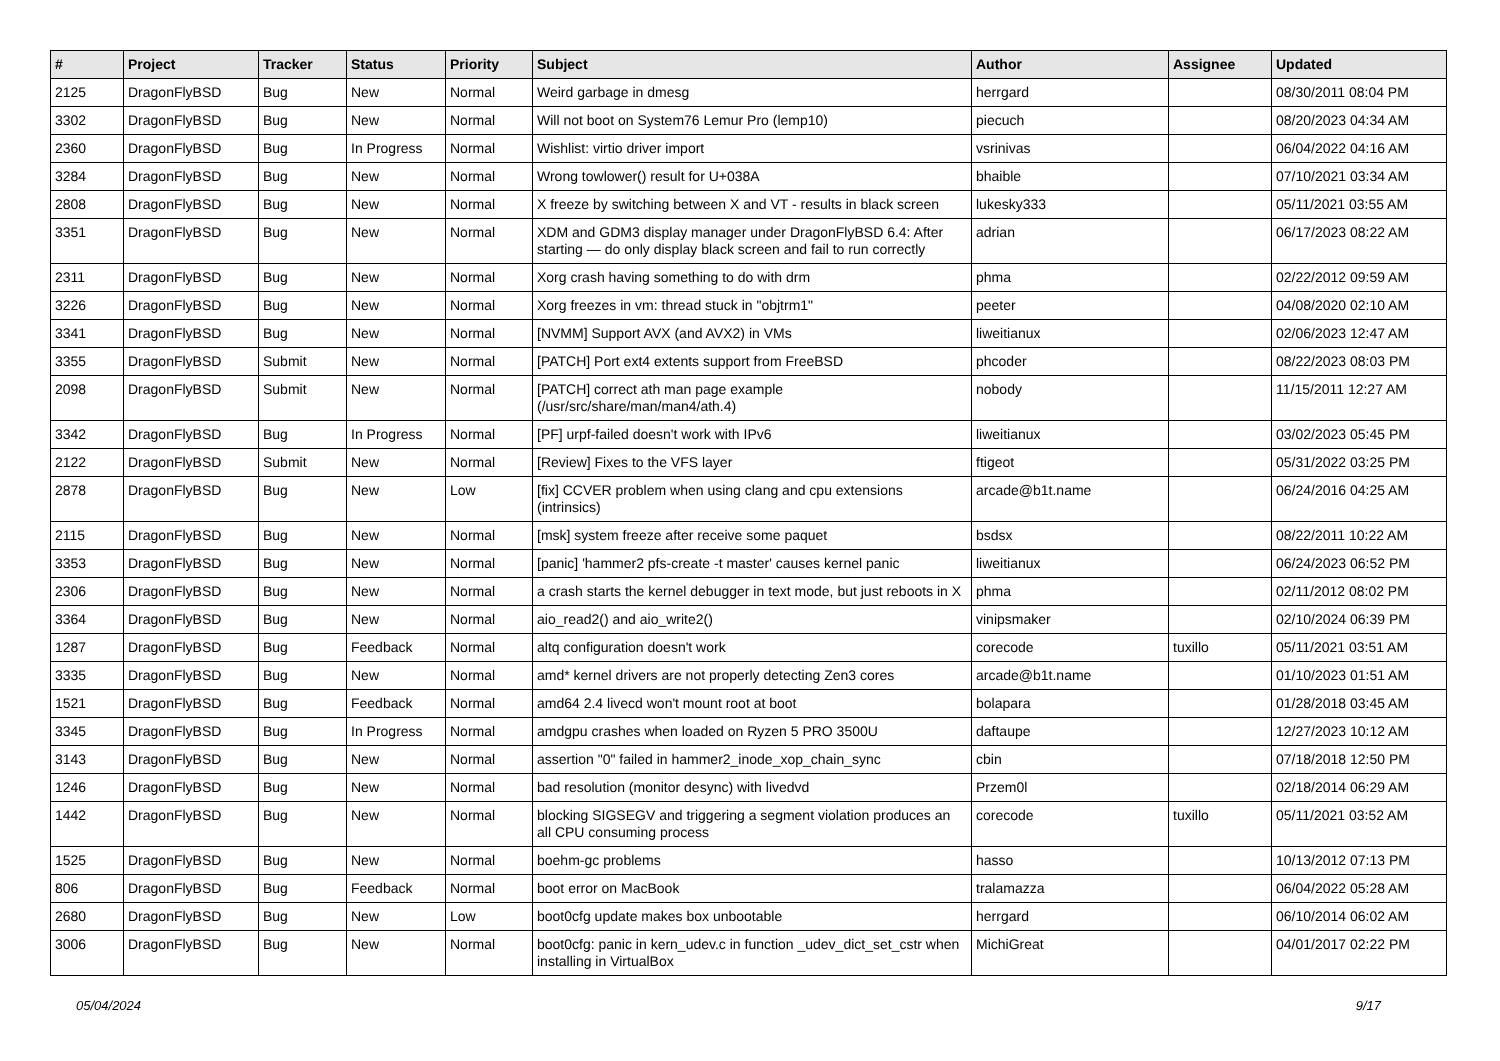| # | Project | Tracker | Status | Priority | Subject | Author | Assignee | Updated |
| --- | --- | --- | --- | --- | --- | --- | --- | --- |
| 2125 | DragonFlyBSD | Bug | New | Normal | Weird garbage in dmesg | herrgard | | 08/30/2011 08:04 PM |
| 3302 | DragonFlyBSD | Bug | New | Normal | Will not boot on System76 Lemur Pro (lemp10) | piecuch | | 08/20/2023 04:34 AM |
| 2360 | DragonFlyBSD | Bug | In Progress | Normal | Wishlist: virtio driver import | vsrinivas | | 06/04/2022 04:16 AM |
| 3284 | DragonFlyBSD | Bug | New | Normal | Wrong towlower() result for U+038A | bhaible | | 07/10/2021 03:34 AM |
| 2808 | DragonFlyBSD | Bug | New | Normal | X freeze by switching between X and VT - results in black screen | lukesky333 | | 05/11/2021 03:55 AM |
| 3351 | DragonFlyBSD | Bug | New | Normal | XDM and GDM3 display manager under DragonFlyBSD 6.4: After starting — do only display black screen and fail to run correctly | adrian | | 06/17/2023 08:22 AM |
| 2311 | DragonFlyBSD | Bug | New | Normal | Xorg crash having something to do with drm | phma | | 02/22/2012 09:59 AM |
| 3226 | DragonFlyBSD | Bug | New | Normal | Xorg freezes in vm: thread stuck in "objtrm1" | peeter | | 04/08/2020 02:10 AM |
| 3341 | DragonFlyBSD | Bug | New | Normal | [NVMM] Support AVX (and AVX2) in VMs | liweitianux | | 02/06/2023 12:47 AM |
| 3355 | DragonFlyBSD | Submit | New | Normal | [PATCH] Port ext4 extents support from FreeBSD | phcoder | | 08/22/2023 08:03 PM |
| 2098 | DragonFlyBSD | Submit | New | Normal | [PATCH] correct ath man page example (/usr/src/share/man/man4/ath.4) | nobody | | 11/15/2011 12:27 AM |
| 3342 | DragonFlyBSD | Bug | In Progress | Normal | [PF] urpf-failed doesn't work with IPv6 | liweitianux | | 03/02/2023 05:45 PM |
| 2122 | DragonFlyBSD | Submit | New | Normal | [Review] Fixes to the VFS layer | ftigeot | | 05/31/2022 03:25 PM |
| 2878 | DragonFlyBSD | Bug | New | Low | [fix] CCVER problem when using clang and cpu extensions (intrinsics) | arcade@b1t.name | | 06/24/2016 04:25 AM |
| 2115 | DragonFlyBSD | Bug | New | Normal | [msk] system freeze after receive some paquet | bsdsx | | 08/22/2011 10:22 AM |
| 3353 | DragonFlyBSD | Bug | New | Normal | [panic] 'hammer2 pfs-create -t master' causes kernel panic | liweitianux | | 06/24/2023 06:52 PM |
| 2306 | DragonFlyBSD | Bug | New | Normal | a crash starts the kernel debugger in text mode, but just reboots in X | phma | | 02/11/2012 08:02 PM |
| 3364 | DragonFlyBSD | Bug | New | Normal | aio_read2() and aio_write2() | vinipsmaker | | 02/10/2024 06:39 PM |
| 1287 | DragonFlyBSD | Bug | Feedback | Normal | altq configuration doesn't work | corecode | tuxillo | 05/11/2021 03:51 AM |
| 3335 | DragonFlyBSD | Bug | New | Normal | amd* kernel drivers are not properly detecting Zen3 cores | arcade@b1t.name | | 01/10/2023 01:51 AM |
| 1521 | DragonFlyBSD | Bug | Feedback | Normal | amd64 2.4 livecd won't mount root at boot | bolapara | | 01/28/2018 03:45 AM |
| 3345 | DragonFlyBSD | Bug | In Progress | Normal | amdgpu crashes when loaded on Ryzen 5 PRO 3500U | daftaupe | | 12/27/2023 10:12 AM |
| 3143 | DragonFlyBSD | Bug | New | Normal | assertion "0" failed in hammer2_inode_xop_chain_sync | cbin | | 07/18/2018 12:50 PM |
| 1246 | DragonFlyBSD | Bug | New | Normal | bad resolution (monitor desync) with livedvd | Przem0l | | 02/18/2014 06:29 AM |
| 1442 | DragonFlyBSD | Bug | New | Normal | blocking SIGSEGV and triggering a segment violation produces an all CPU consuming process | corecode | tuxillo | 05/11/2021 03:52 AM |
| 1525 | DragonFlyBSD | Bug | New | Normal | boehm-gc problems | hasso | | 10/13/2012 07:13 PM |
| 806 | DragonFlyBSD | Bug | Feedback | Normal | boot error on MacBook | tralamazza | | 06/04/2022 05:28 AM |
| 2680 | DragonFlyBSD | Bug | New | Low | boot0cfg update makes box unbootable | herrgard | | 06/10/2014 06:02 AM |
| 3006 | DragonFlyBSD | Bug | New | Normal | boot0cfg: panic in kern_udev.c in function _udev_dict_set_cstr when installing in VirtualBox | MichiGreat | | 04/01/2017 02:22 PM |
05/04/2024 9/17